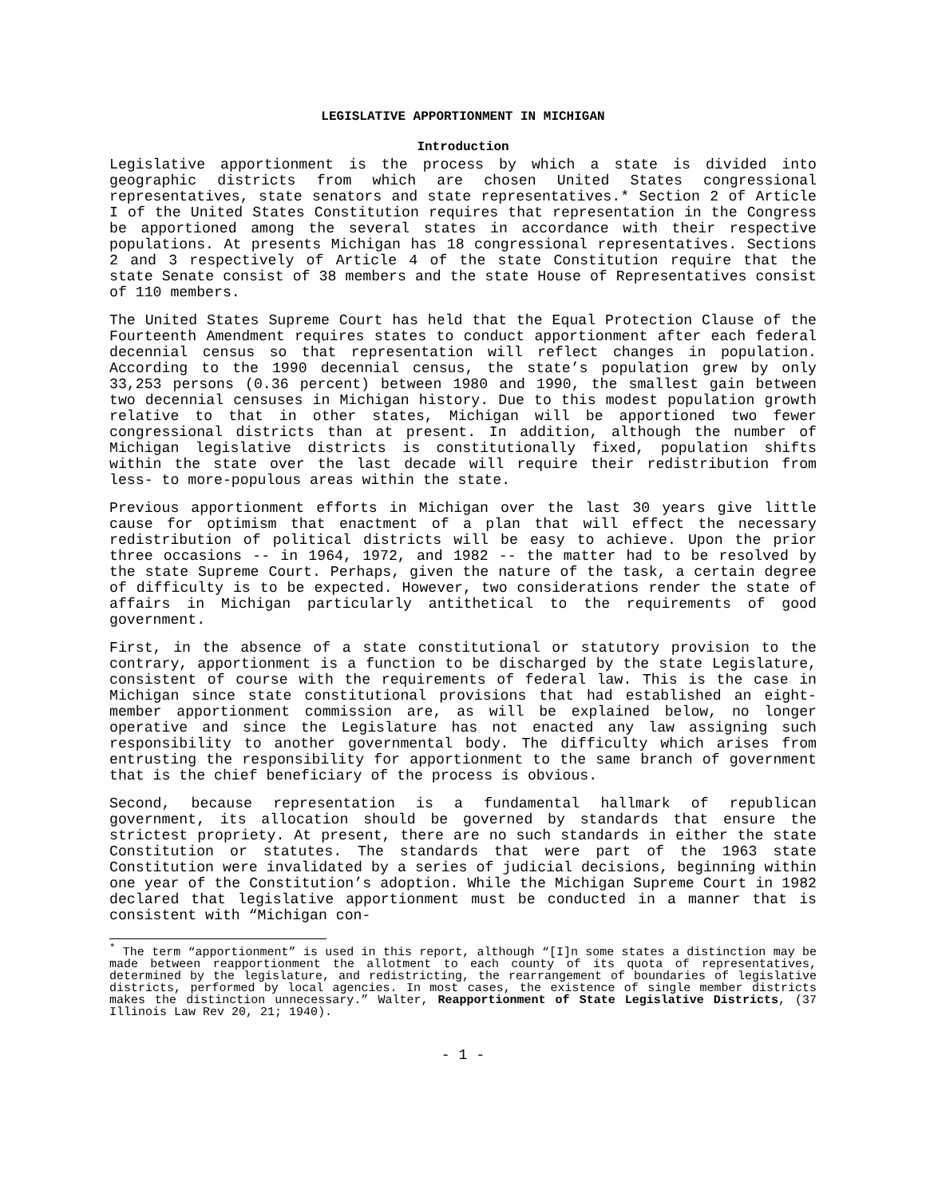LEGISLATIVE APPORTIONMENT IN MICHIGAN
Introduction
Legislative apportionment is the process by which a state is divided into geographic districts from which are chosen United States congressional representatives, state senators and state representatives.* Section 2 of Article I of the United States Constitution requires that representation in the Congress be apportioned among the several states in accordance with their respective populations. At presents Michigan has 18 congressional representatives. Sections 2 and 3 respectively of Article 4 of the state Constitution require that the state Senate consist of 38 members and the state House of Representatives consist of 110 members.
The United States Supreme Court has held that the Equal Protection Clause of the Fourteenth Amendment requires states to conduct apportionment after each federal decennial census so that representation will reflect changes in population. According to the 1990 decennial census, the state’s population grew by only 33,253 persons (0.36 percent) between 1980 and 1990, the smallest gain between two decennial censuses in Michigan history. Due to this modest population growth relative to that in other states, Michigan will be apportioned two fewer congressional districts than at present. In addition, although the number of Michigan legislative districts is constitutionally fixed, population shifts within the state over the last decade will require their redistribution from less- to more-populous areas within the state.
Previous apportionment efforts in Michigan over the last 30 years give little cause for optimism that enactment of a plan that will effect the necessary redistribution of political districts will be easy to achieve. Upon the prior three occasions -- in 1964, 1972, and 1982 -- the matter had to be resolved by the state Supreme Court. Perhaps, given the nature of the task, a certain degree of difficulty is to be expected. However, two considerations render the state of affairs in Michigan particularly antithetical to the requirements of good government.
First, in the absence of a state constitutional or statutory provision to the contrary, apportionment is a function to be discharged by the state Legislature, consistent of course with the requirements of federal law. This is the case in Michigan since state constitutional provisions that had established an eight-member apportionment commission are, as will be explained below, no longer operative and since the Legislature has not enacted any law assigning such responsibility to another governmental body. The difficulty which arises from entrusting the responsibility for apportionment to the same branch of government that is the chief beneficiary of the process is obvious.
Second, because representation is a fundamental hallmark of republican government, its allocation should be governed by standards that ensure the strictest propriety. At present, there are no such standards in either the state Constitution or statutes. The standards that were part of the 1963 state Constitution were invalidated by a series of judicial decisions, beginning within one year of the Constitution’s adoption. While the Michigan Supreme Court in 1982 declared that legislative apportionment must be conducted in a manner that is consistent with “Michigan con-
<sup>*</sup> The term “apportionment” is used in this report, although “[I]n some states a distinction may be made between reapportionment the allotment to each county of its quota of representatives, determined by the legislature, and redistricting, the rearrangement of boundaries of legislative districts, performed by local agencies. In most cases, the existence of single member districts makes the distinction unnecessary.” Walter, Reapportionment of State Legislative Districts, (37 Illinois Law Rev 20, 21; 1940).
- 1 -